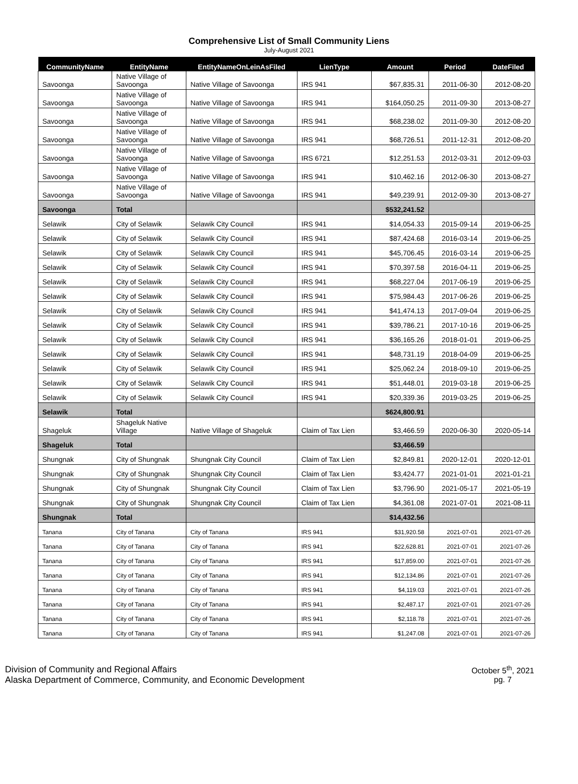Comprehensive List of Small Community Liens
July-August 2021
| CommunityName | EntityName | EntityNameOnLeinAsFiled | LienType | Amount | Period | DateFiled |
| --- | --- | --- | --- | --- | --- | --- |
| Savoonga | Native Village of Savoonga | Native Village of Savoonga | IRS 941 | $67,835.31 | 2011-06-30 | 2012-08-20 |
| Savoonga | Native Village of Savoonga | Native Village of Savoonga | IRS 941 | $164,050.25 | 2011-09-30 | 2013-08-27 |
| Savoonga | Native Village of Savoonga | Native Village of Savoonga | IRS 941 | $68,238.02 | 2011-09-30 | 2012-08-20 |
| Savoonga | Native Village of Savoonga | Native Village of Savoonga | IRS 941 | $68,726.51 | 2011-12-31 | 2012-08-20 |
| Savoonga | Native Village of Savoonga | Native Village of Savoonga | IRS 6721 | $12,251.53 | 2012-03-31 | 2012-09-03 |
| Savoonga | Native Village of Savoonga | Native Village of Savoonga | IRS 941 | $10,462.16 | 2012-06-30 | 2013-08-27 |
| Savoonga | Native Village of Savoonga | Native Village of Savoonga | IRS 941 | $49,239.91 | 2012-09-30 | 2013-08-27 |
| Savoonga | Total | | | $532,241.52 | | |
| Selawik | City of Selawik | Selawik City Council | IRS 941 | $14,054.33 | 2015-09-14 | 2019-06-25 |
| Selawik | City of Selawik | Selawik City Council | IRS 941 | $87,424.68 | 2016-03-14 | 2019-06-25 |
| Selawik | City of Selawik | Selawik City Council | IRS 941 | $45,706.45 | 2016-03-14 | 2019-06-25 |
| Selawik | City of Selawik | Selawik City Council | IRS 941 | $70,397.58 | 2016-04-11 | 2019-06-25 |
| Selawik | City of Selawik | Selawik City Council | IRS 941 | $68,227.04 | 2017-06-19 | 2019-06-25 |
| Selawik | City of Selawik | Selawik City Council | IRS 941 | $75,984.43 | 2017-06-26 | 2019-06-25 |
| Selawik | City of Selawik | Selawik City Council | IRS 941 | $41,474.13 | 2017-09-04 | 2019-06-25 |
| Selawik | City of Selawik | Selawik City Council | IRS 941 | $39,786.21 | 2017-10-16 | 2019-06-25 |
| Selawik | City of Selawik | Selawik City Council | IRS 941 | $36,165.26 | 2018-01-01 | 2019-06-25 |
| Selawik | City of Selawik | Selawik City Council | IRS 941 | $48,731.19 | 2018-04-09 | 2019-06-25 |
| Selawik | City of Selawik | Selawik City Council | IRS 941 | $25,062.24 | 2018-09-10 | 2019-06-25 |
| Selawik | City of Selawik | Selawik City Council | IRS 941 | $51,448.01 | 2019-03-18 | 2019-06-25 |
| Selawik | City of Selawik | Selawik City Council | IRS 941 | $20,339.36 | 2019-03-25 | 2019-06-25 |
| Selawik | Total | | | $624,800.91 | | |
| Shageluk | Shageluk Native Village | Native Village of Shageluk | Claim of Tax Lien | $3,466.59 | 2020-06-30 | 2020-05-14 |
| Shageluk | Total | | | $3,466.59 | | |
| Shungnak | City of Shungnak | Shungnak City Council | Claim of Tax Lien | $2,849.81 | 2020-12-01 | 2020-12-01 |
| Shungnak | City of Shungnak | Shungnak City Council | Claim of Tax Lien | $3,424.77 | 2021-01-01 | 2021-01-21 |
| Shungnak | City of Shungnak | Shungnak City Council | Claim of Tax Lien | $3,796.90 | 2021-05-17 | 2021-05-19 |
| Shungnak | City of Shungnak | Shungnak City Council | Claim of Tax Lien | $4,361.08 | 2021-07-01 | 2021-08-11 |
| Shungnak | Total | | | $14,432.56 | | |
| Tanana | City of Tanana | City of Tanana | IRS 941 | $31,920.58 | 2021-07-01 | 2021-07-26 |
| Tanana | City of Tanana | City of Tanana | IRS 941 | $22,628.81 | 2021-07-01 | 2021-07-26 |
| Tanana | City of Tanana | City of Tanana | IRS 941 | $17,859.00 | 2021-07-01 | 2021-07-26 |
| Tanana | City of Tanana | City of Tanana | IRS 941 | $12,134.86 | 2021-07-01 | 2021-07-26 |
| Tanana | City of Tanana | City of Tanana | IRS 941 | $4,119.03 | 2021-07-01 | 2021-07-26 |
| Tanana | City of Tanana | City of Tanana | IRS 941 | $2,487.17 | 2021-07-01 | 2021-07-26 |
| Tanana | City of Tanana | City of Tanana | IRS 941 | $2,118.78 | 2021-07-01 | 2021-07-26 |
| Tanana | City of Tanana | City of Tanana | IRS 941 | $1,247.08 | 2021-07-01 | 2021-07-26 |
Division of Community and Regional Affairs
Alaska Department of Commerce, Community, and Economic Development
October 5<sup>th</sup>, 2021
pg. 7